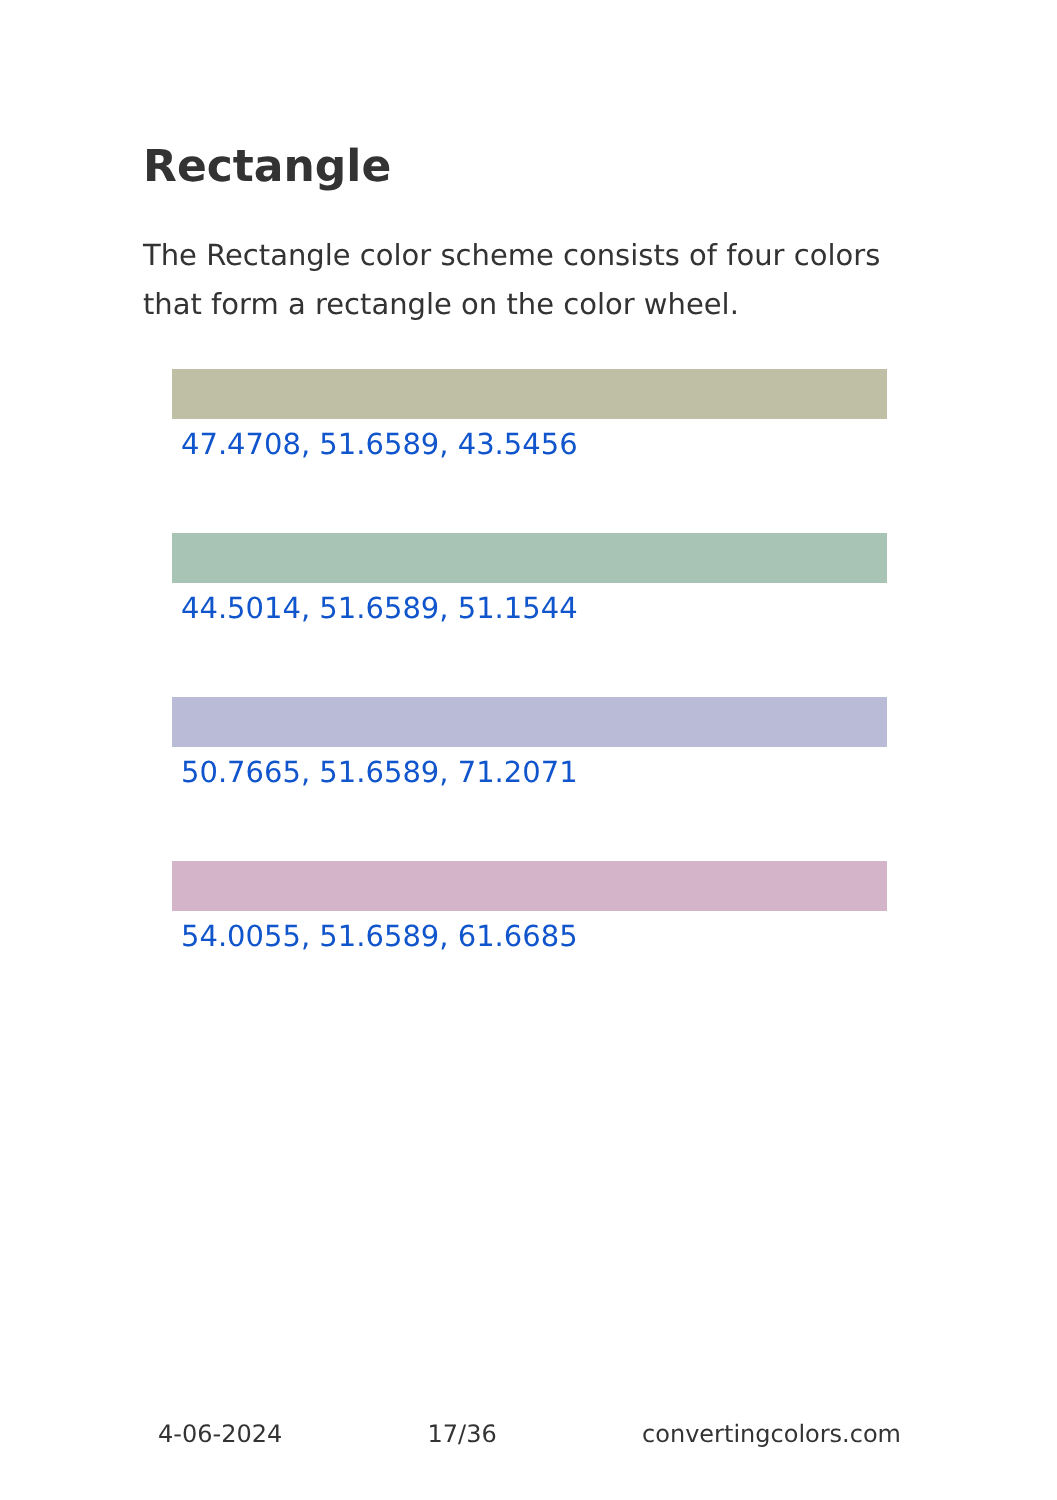Rectangle
The Rectangle color scheme consists of four colors that form a rectangle on the color wheel.
47.4708, 51.6589, 43.5456
44.5014, 51.6589, 51.1544
50.7665, 51.6589, 71.2071
54.0055, 51.6589, 61.6685
4-06-2024 17/36 convertingcolors.com